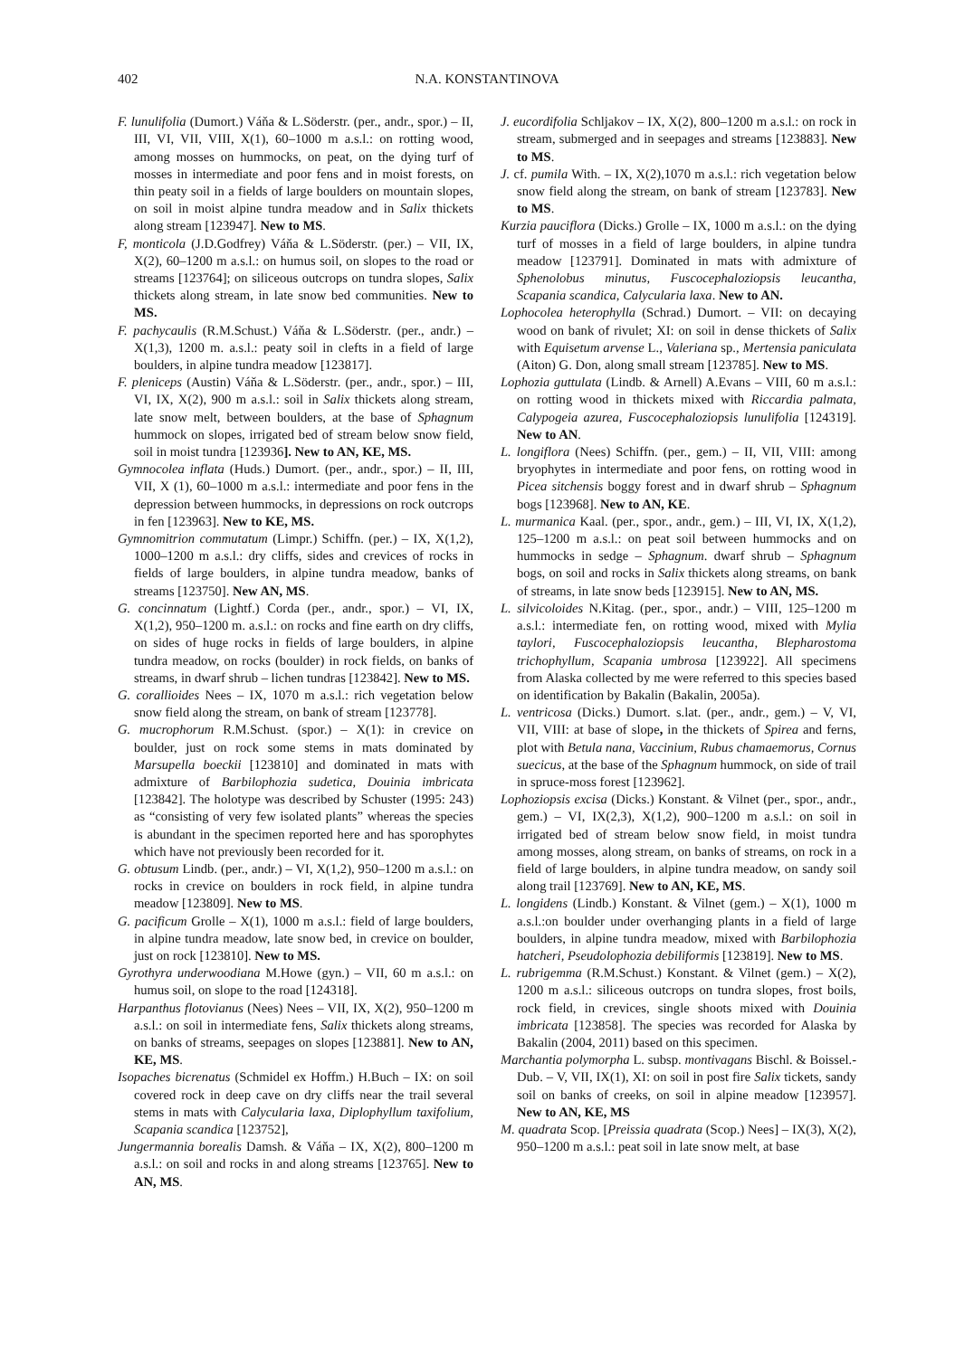402 N.A. KONSTANTINOVA
F. lunulifolia (Dumort.) Váňa & L.Söderstr. (per., andr., spor.) – II, III, VI, VII, VIII, X(1), 60–1000 m a.s.l.: on rotting wood, among mosses on hummocks, on peat, on the dying turf of mosses in intermediate and poor fens and in moist forests, on thin peaty soil in a fields of large boulders on mountain slopes, on soil in moist alpine tundra meadow and in Salix thickets along stream [123947]. New to MS.
F, monticola (J.D.Godfrey) Váňa & L.Söderstr. (per.) – VII, IX, X(2), 60–1200 m a.s.l.: on humus soil, on slopes to the road or streams [123764]; on siliceous outcrops on tundra slopes, Salix thickets along stream, in late snow bed communities. New to MS.
F. pachycaulis (R.M.Schust.) Váňa & L.Söderstr. (per., andr.) – X(1,3), 1200 m. a.s.l.: peaty soil in clefts in a field of large boulders, in alpine tundra meadow [123817].
F. pleniceps (Austin) Váňa & L.Söderstr. (per., andr., spor.) – III, VI, IX, X(2), 900 m a.s.l.: soil in Salix thickets along stream, late snow melt, between boulders, at the base of Sphagnum hummock on slopes, irrigated bed of stream below snow field, soil in moist tundra [123936]. New to AN, KE, MS.
Gymnocolea inflata (Huds.) Dumort. (per., andr., spor.) – II, III, VII, X (1), 60–1000 m a.s.l.: intermediate and poor fens in the depression between hummocks, in depressions on rock outcrops in fen [123963]. New to KE, MS.
Gymnomitrion commutatum (Limpr.) Schiffn. (per.) – IX, X(1,2), 1000–1200 m a.s.l.: dry cliffs, sides and crevices of rocks in fields of large boulders, in alpine tundra meadow, banks of streams [123750]. New AN, MS.
G. concinnatum (Lightf.) Corda (per., andr., spor.) – VI, IX, X(1,2), 950–1200 m. a.s.l.: on rocks and fine earth on dry cliffs, on sides of huge rocks in fields of large boulders, in alpine tundra meadow, on rocks (boulder) in rock fields, on banks of streams, in dwarf shrub – lichen tundras [123842]. New to MS.
G. corallioides Nees – IX, 1070 m a.s.l.: rich vegetation below snow field along the stream, on bank of stream [123778].
G. mucrophorum R.M.Schust. (spor.) – X(1): in crevice on boulder, just on rock some stems in mats dominated by Marsupella boeckii [123810] and dominated in mats with admixture of Barbilophozia sudetica, Douinia imbricata [123842]. The holotype was described by Schuster (1995: 243) as “consisting of very few isolated plants” whereas the species is abundant in the specimen reported here and has sporophytes which have not previously been recorded for it.
G. obtusum Lindb. (per., andr.) – VI, X(1,2), 950–1200 m a.s.l.: on rocks in crevice on boulders in rock field, in alpine tundra meadow [123809]. New to MS.
G. pacificum Grolle – X(1), 1000 m a.s.l.: field of large boulders, in alpine tundra meadow, late snow bed, in crevice on boulder, just on rock [123810]. New to MS.
Gyrothyra underwoodiana M.Howe (gyn.) – VII, 60 m a.s.l.: on humus soil, on slope to the road [124318].
Harpanthus flotovianus (Nees) Nees – VII, IX, X(2), 950–1200 m a.s.l.: on soil in intermediate fens, Salix thickets along streams, on banks of streams, seepages on slopes [123881]. New to AN, KE, MS.
Isopaches bicrenatus (Schmidel ex Hoffm.) H.Buch – IX: on soil covered rock in deep cave on dry cliffs near the trail several stems in mats with Calycularia laxa, Diplophyllum taxifolium, Scapania scandica [123752],
Jungermannia borealis Damsh. & Váňa – IX, X(2), 800–1200 m a.s.l.: on soil and rocks in and along streams [123765]. New to AN, MS.
J. eucordifolia Schljakov – IX, X(2), 800–1200 m a.s.l.: on rock in stream, submerged and in seepages and streams [123883]. New to MS.
J. cf. pumila With. – IX, X(2),1070 m a.s.l.: rich vegetation below snow field along the stream, on bank of stream [123783]. New to MS.
Kurzia pauciflora (Dicks.) Grolle – IX, 1000 m a.s.l.: on the dying turf of mosses in a field of large boulders, in alpine tundra meadow [123791]. Dominated in mats with admixture of Sphenolobus minutus, Fuscocephaloziopsis leucantha, Scapania scandica, Calycularia laxa. New to AN.
Lophocolea heterophylla (Schrad.) Dumort. – VII: on decaying wood on bank of rivulet; XI: on soil in dense thickets of Salix with Equisetum arvense L., Valeriana sp., Mertensia paniculata (Aiton) G. Don, along small stream [123785]. New to MS.
Lophozia guttulata (Lindb. & Arnell) A.Evans – VIII, 60 m a.s.l.: on rotting wood in thickets mixed with Riccardia palmata, Calypogeia azurea, Fuscocephaloziopsis lunulifolia [124319]. New to AN.
L. longiflora (Nees) Schiffn. (per., gem.) – II, VII, VIII: among bryophytes in intermediate and poor fens, on rotting wood in Picea sitchensis boggy forest and in dwarf shrub – Sphagnum bogs [123968]. New to AN, KE.
L. murmanica Kaal. (per., spor., andr., gem.) – III, VI, IX, X(1,2), 125–1200 m a.s.l.: on peat soil between hummocks and on hummocks in sedge – Sphagnum. dwarf shrub – Sphagnum bogs, on soil and rocks in Salix thickets along streams, on bank of streams, in late snow beds [123915]. New to AN, MS.
L. silvicoloides N.Kitag. (per., spor., andr.) – VIII, 125–1200 m a.s.l.: intermediate fen, on rotting wood, mixed with Mylia taylori, Fuscocephaloziopsis leucantha, Blepharostoma trichophyllum, Scapania umbrosa [123922]. All specimens from Alaska collected by me were referred to this species based on identification by Bakalin (Bakalin, 2005a).
L. ventricosa (Dicks.) Dumort. s.lat. (per., andr., gem.) – V, VI, VII, VIII: at base of slope, in the thickets of Spirea and ferns, plot with Betula nana, Vaccinium, Rubus chamaemorus, Cornus suecicus, at the base of the Sphagnum hummock, on side of trail in spruce-moss forest [123962].
Lophoziopsis excisa (Dicks.) Konstant. & Vilnet (per., spor., andr., gem.) – VI, IX(2,3), X(1,2), 900–1200 m a.s.l.: on soil in irrigated bed of stream below snow field, in moist tundra among mosses, along stream, on banks of streams, on rock in a field of large boulders, in alpine tundra meadow, on sandy soil along trail [123769]. New to AN, KE, MS.
L. longidens (Lindb.) Konstant. & Vilnet (gem.) – X(1), 1000 m a.s.l.:on boulder under overhanging plants in a field of large boulders, in alpine tundra meadow, mixed with Barbilophozia hatcheri, Pseudolophozia debiliformis [123819]. New to MS.
L. rubrigemma (R.M.Schust.) Konstant. & Vilnet (gem.) – X(2), 1200 m a.s.l.: siliceous outcrops on tundra slopes, frost boils, rock field, in crevices, single shoots mixed with Douinia imbricata [123858]. The species was recorded for Alaska by Bakalin (2004, 2011) based on this specimen.
Marchantia polymorpha L. subsp. montivagans Bischl. & Boissel.-Dub. – V, VII, IX(1), XI: on soil in post fire Salix tickets, sandy soil on banks of creeks, on soil in alpine meadow [123957]. New to AN, KE, MS
M. quadrata Scop. [Preissia quadrata (Scop.) Nees] – IX(3), X(2), 950–1200 m a.s.l.: peat soil in late snow melt, at base